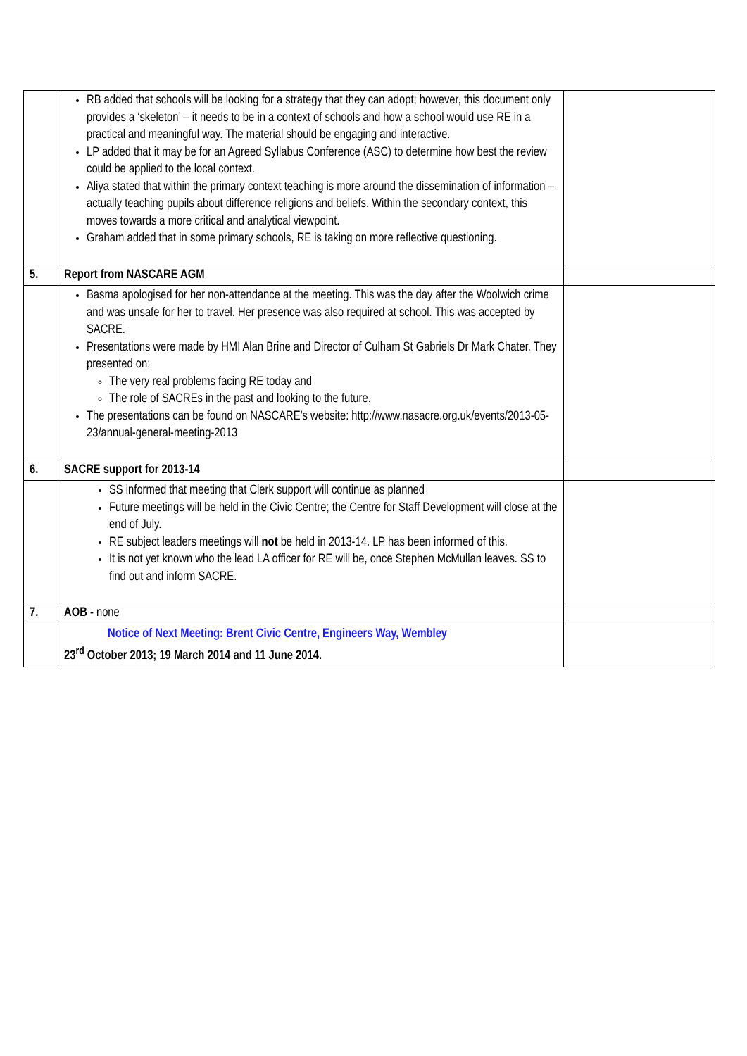| | RB added that schools will be looking for a strategy that they can adopt; however, this document only provides a ‘skeleton’ – it needs to be in a context of schools and how a school would use RE in a practical and meaningful way. The material should be engaging and interactive. LP added that it may be for an Agreed Syllabus Conference (ASC) to determine how best the review could be applied to the local context. Aliya stated that within the primary context teaching is more around the dissemination of information – actually teaching pupils about difference religions and beliefs. Within the secondary context, this moves towards a more critical and analytical viewpoint. Graham added that in some primary schools, RE is taking on more reflective questioning. | |
| 5. | Report from NASCARE AGM | |
| | Basma apologised for her non-attendance at the meeting. This was the day after the Woolwich crime and was unsafe for her to travel. Her presence was also required at school. This was accepted by SACRE. Presentations were made by HMI Alan Brine and Director of Culham St Gabriels Dr Mark Chater. They presented on: The very real problems facing RE today and The role of SACREs in the past and looking to the future. The presentations can be found on NASCARE’s website: http://www.nasacre.org.uk/events/2013-05-23/annual-general-meeting-2013 | |
| 6. | SACRE support for 2013-14 | |
| | SS informed that meeting that Clerk support will continue as planned Future meetings will be held in the Civic Centre; the Centre for Staff Development will close at the end of July. RE subject leaders meetings will not be held in 2013-14. LP has been informed of this. It is not yet known who the lead LA officer for RE will be, once Stephen McMullan leaves. SS to find out and inform SACRE. | |
| 7. | AOB - none | |
| | Notice of Next Meeting: Brent Civic Centre, Engineers Way, Wembley 23<sup>rd</sup> October 2013; 19 March 2014 and 11 June 2014. | |